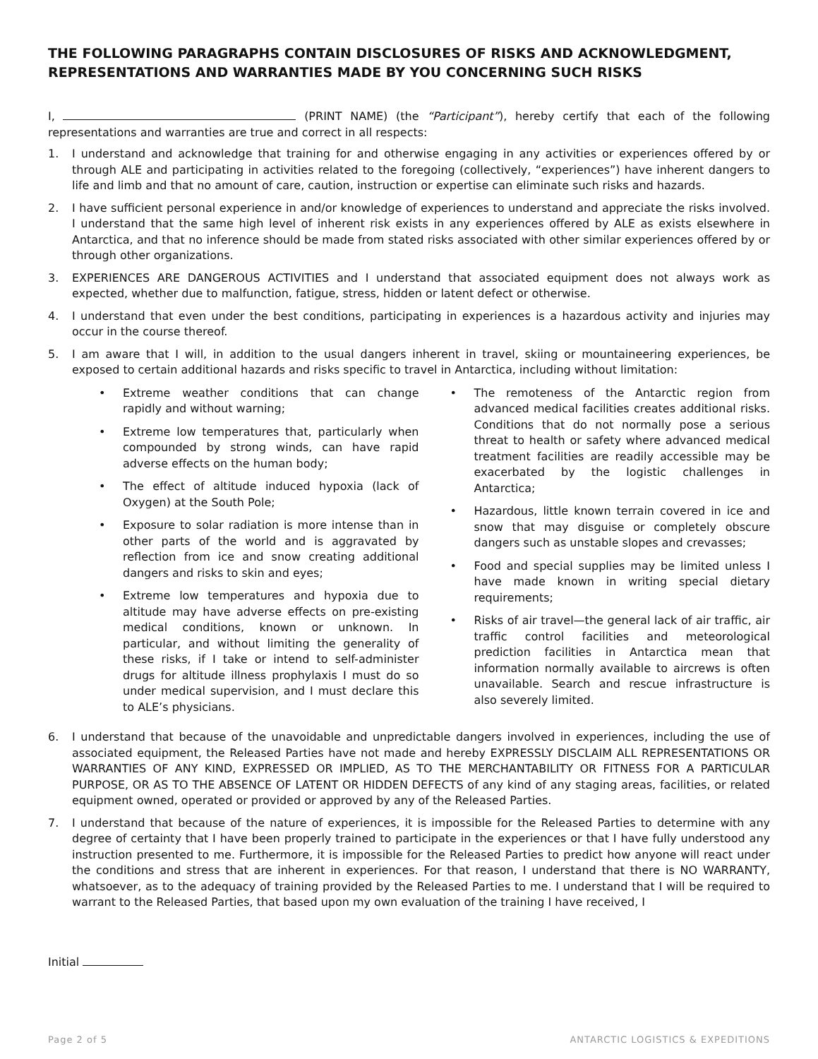THE FOLLOWING PARAGRAPHS CONTAIN DISCLOSURES OF RISKS AND ACKNOWLEDGMENT, REPRESENTATIONS AND WARRANTIES MADE BY YOU CONCERNING SUCH RISKS
I, (PRINT NAME) (the “Participant”), hereby certify that each of the following representations and warranties are true and correct in all respects:
1. I understand and acknowledge that training for and otherwise engaging in any activities or experiences offered by or through ALE and participating in activities related to the foregoing (collectively, “experiences”) have inherent dangers to life and limb and that no amount of care, caution, instruction or expertise can eliminate such risks and hazards.
2. I have sufficient personal experience in and/or knowledge of experiences to understand and appreciate the risks involved. I understand that the same high level of inherent risk exists in any experiences offered by ALE as exists elsewhere in Antarctica, and that no inference should be made from stated risks associated with other similar experiences offered by or through other organizations.
3. EXPERIENCES ARE DANGEROUS ACTIVITIES and I understand that associated equipment does not always work as expected, whether due to malfunction, fatigue, stress, hidden or latent defect or otherwise.
4. I understand that even under the best conditions, participating in experiences is a hazardous activity and injuries may occur in the course thereof.
5. I am aware that I will, in addition to the usual dangers inherent in travel, skiing or mountaineering experiences, be exposed to certain additional hazards and risks specific to travel in Antarctica, including without limitation:
• Extreme weather conditions that can change rapidly and without warning;
• Extreme low temperatures that, particularly when compounded by strong winds, can have rapid adverse effects on the human body;
• The effect of altitude induced hypoxia (lack of Oxygen) at the South Pole;
• Exposure to solar radiation is more intense than in other parts of the world and is aggravated by reflection from ice and snow creating additional dangers and risks to skin and eyes;
• Extreme low temperatures and hypoxia due to altitude may have adverse effects on pre-existing medical conditions, known or unknown. In particular, and without limiting the generality of these risks, if I take or intend to self-administer drugs for altitude illness prophylaxis I must do so under medical supervision, and I must declare this to ALE’s physicians.
• The remoteness of the Antarctic region from advanced medical facilities creates additional risks. Conditions that do not normally pose a serious threat to health or safety where advanced medical treatment facilities are readily accessible may be exacerbated by the logistic challenges in Antarctica;
• Hazardous, little known terrain covered in ice and snow that may disguise or completely obscure dangers such as unstable slopes and crevasses;
• Food and special supplies may be limited unless I have made known in writing special dietary requirements;
• Risks of air travel—the general lack of air traffic, air traffic control facilities and meteorological prediction facilities in Antarctica mean that information normally available to aircrews is often unavailable. Search and rescue infrastructure is also severely limited.
6. I understand that because of the unavoidable and unpredictable dangers involved in experiences, including the use of associated equipment, the Released Parties have not made and hereby EXPRESSLY DISCLAIM ALL REPRESENTATIONS OR WARRANTIES OF ANY KIND, EXPRESSED OR IMPLIED, AS TO THE MERCHANTABILITY OR FITNESS FOR A PARTICULAR PURPOSE, OR AS TO THE ABSENCE OF LATENT OR HIDDEN DEFECTS of any kind of any staging areas, facilities, or related equipment owned, operated or provided or approved by any of the Released Parties.
7. I understand that because of the nature of experiences, it is impossible for the Released Parties to determine with any degree of certainty that I have been properly trained to participate in the experiences or that I have fully understood any instruction presented to me. Furthermore, it is impossible for the Released Parties to predict how anyone will react under the conditions and stress that are inherent in experiences. For that reason, I understand that there is NO WARRANTY, whatsoever, as to the adequacy of training provided by the Released Parties to me. I understand that I will be required to warrant to the Released Parties, that based upon my own evaluation of the training I have received, I
Initial
Page 2 of 5 ANTARCTIC LOGISTICS & EXPEDITIONS